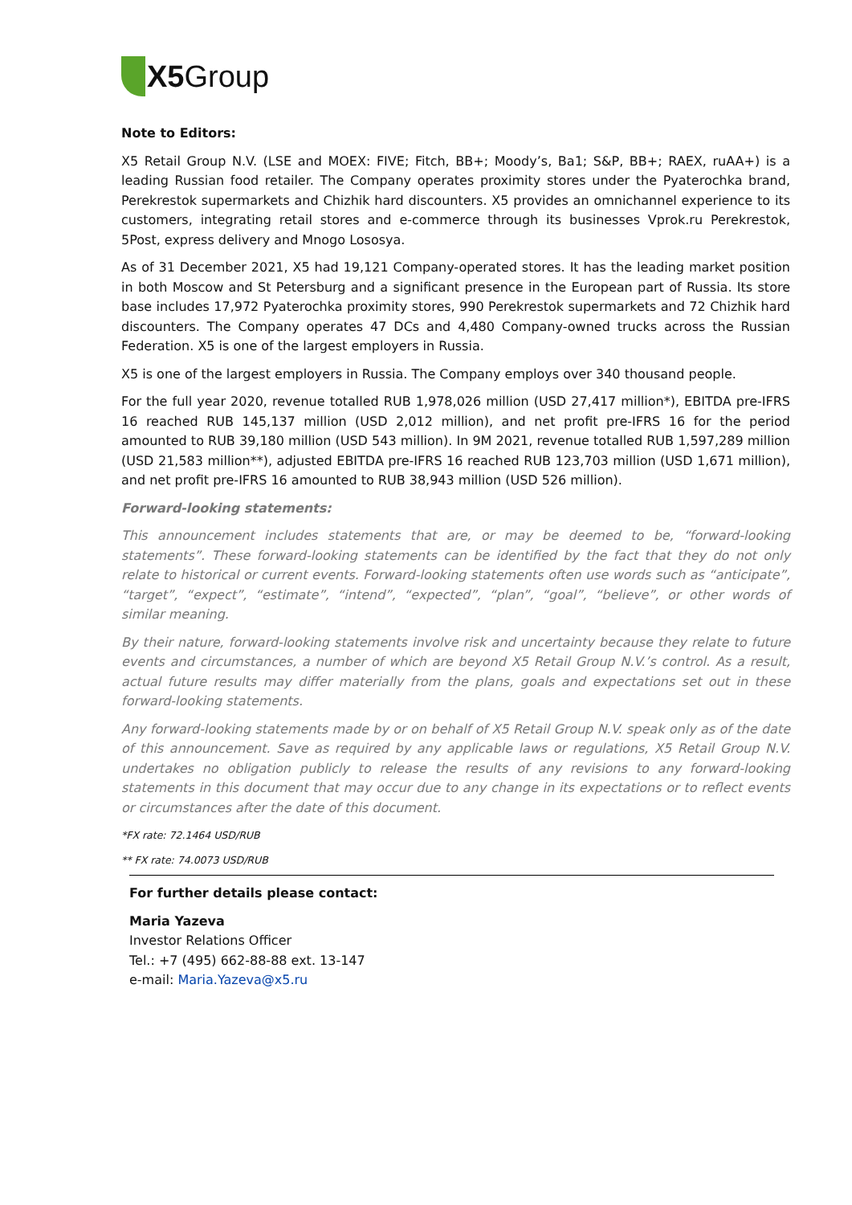X5 Group
Note to Editors:
X5 Retail Group N.V. (LSE and MOEX: FIVE; Fitch, BB+; Moody’s, Ba1; S&P, BB+; RAEX, ruAA+) is a leading Russian food retailer. The Company operates proximity stores under the Pyaterochka brand, Perekrestok supermarkets and Chizhik hard discounters. X5 provides an omnichannel experience to its customers, integrating retail stores and e-commerce through its businesses Vprok.ru Perekrestok, 5Post, express delivery and Mnogo Lososya.
As of 31 December 2021, X5 had 19,121 Company-operated stores. It has the leading market position in both Moscow and St Petersburg and a significant presence in the European part of Russia. Its store base includes 17,972 Pyaterochka proximity stores, 990 Perekrestok supermarkets and 72 Chizhik hard discounters. The Company operates 47 DCs and 4,480 Company-owned trucks across the Russian Federation. X5 is one of the largest employers in Russia.
X5 is one of the largest employers in Russia. The Company employs over 340 thousand people.
For the full year 2020, revenue totalled RUB 1,978,026 million (USD 27,417 million*), EBITDA pre-IFRS 16 reached RUB 145,137 million (USD 2,012 million), and net profit pre-IFRS 16 for the period amounted to RUB 39,180 million (USD 543 million). In 9M 2021, revenue totalled RUB 1,597,289 million (USD 21,583 million**), adjusted EBITDA pre-IFRS 16 reached RUB 123,703 million (USD 1,671 million), and net profit pre-IFRS 16 amounted to RUB 38,943 million (USD 526 million).
Forward-looking statements:
This announcement includes statements that are, or may be deemed to be, “forward-looking statements”. These forward-looking statements can be identified by the fact that they do not only relate to historical or current events. Forward-looking statements often use words such as “anticipate”, “target”, “expect”, “estimate”, “intend”, “expected”, “plan”, “goal”, “believe”, or other words of similar meaning.
By their nature, forward-looking statements involve risk and uncertainty because they relate to future events and circumstances, a number of which are beyond X5 Retail Group N.V.’s control. As a result, actual future results may differ materially from the plans, goals and expectations set out in these forward-looking statements.
Any forward-looking statements made by or on behalf of X5 Retail Group N.V. speak only as of the date of this announcement. Save as required by any applicable laws or regulations, X5 Retail Group N.V. undertakes no obligation publicly to release the results of any revisions to any forward-looking statements in this document that may occur due to any change in its expectations or to reflect events or circumstances after the date of this document.
*FX rate: 72.1464 USD/RUB
** FX rate: 74.0073 USD/RUB
For further details please contact:
Maria Yazeva
Investor Relations Officer
Tel.: +7 (495) 662-88-88 ext. 13-147
e-mail: Maria.Yazeva@x5.ru